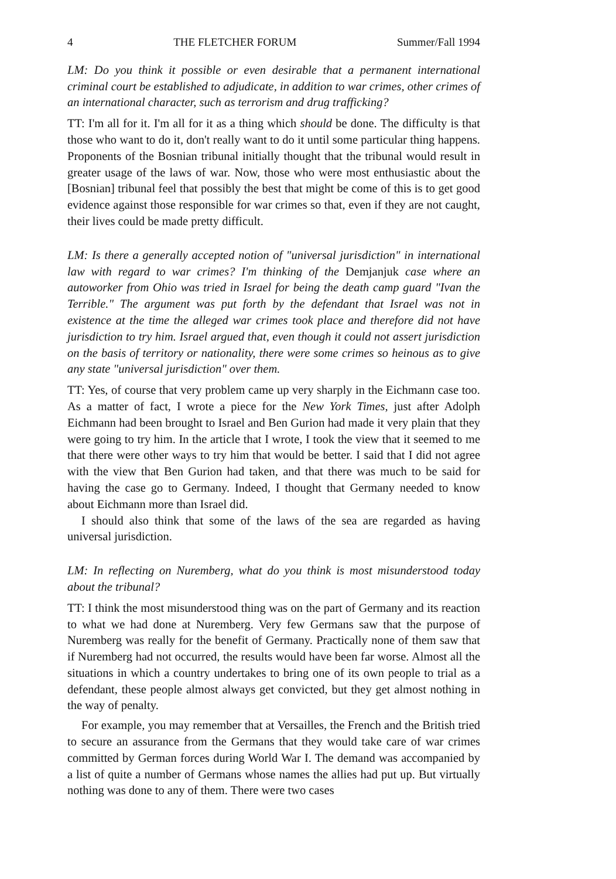4 THE FLETCHER FORUM Summer/Fall 1994
LM: Do you think it possible or even desirable that a permanent international criminal court be established to adjudicate, in addition to war crimes, other crimes of an international character, such as terrorism and drug trafficking?
TT: I'm all for it. I'm all for it as a thing which should be done. The difficulty is that those who want to do it, don't really want to do it until some particular thing happens. Proponents of the Bosnian tribunal initially thought that the tribunal would result in greater usage of the laws of war. Now, those who were most enthusiastic about the [Bosnian] tribunal feel that possibly the best that might be come of this is to get good evidence against those responsible for war crimes so that, even if they are not caught, their lives could be made pretty difficult.
LM: Is there a generally accepted notion of "universal jurisdiction" in international law with regard to war crimes? I'm thinking of the Demjanjuk case where an autoworker from Ohio was tried in Israel for being the death camp guard "Ivan the Terrible." The argument was put forth by the defendant that Israel was not in existence at the time the alleged war crimes took place and therefore did not have jurisdiction to try him. Israel argued that, even though it could not assert jurisdiction on the basis of territory or nationality, there were some crimes so heinous as to give any state "universal jurisdiction" over them.
TT: Yes, of course that very problem came up very sharply in the Eichmann case too. As a matter of fact, I wrote a piece for the New York Times, just after Adolph Eichmann had been brought to Israel and Ben Gurion had made it very plain that they were going to try him. In the article that I wrote, I took the view that it seemed to me that there were other ways to try him that would be better. I said that I did not agree with the view that Ben Gurion had taken, and that there was much to be said for having the case go to Germany. Indeed, I thought that Germany needed to know about Eichmann more than Israel did.
I should also think that some of the laws of the sea are regarded as having universal jurisdiction.
LM: In reflecting on Nuremberg, what do you think is most misunderstood today about the tribunal?
TT: I think the most misunderstood thing was on the part of Germany and its reaction to what we had done at Nuremberg. Very few Germans saw that the purpose of Nuremberg was really for the benefit of Germany. Practically none of them saw that if Nuremberg had not occurred, the results would have been far worse. Almost all the situations in which a country undertakes to bring one of its own people to trial as a defendant, these people almost always get convicted, but they get almost nothing in the way of penalty.
For example, you may remember that at Versailles, the French and the British tried to secure an assurance from the Germans that they would take care of war crimes committed by German forces during World War I. The demand was accompanied by a list of quite a number of Germans whose names the allies had put up. But virtually nothing was done to any of them. There were two cases